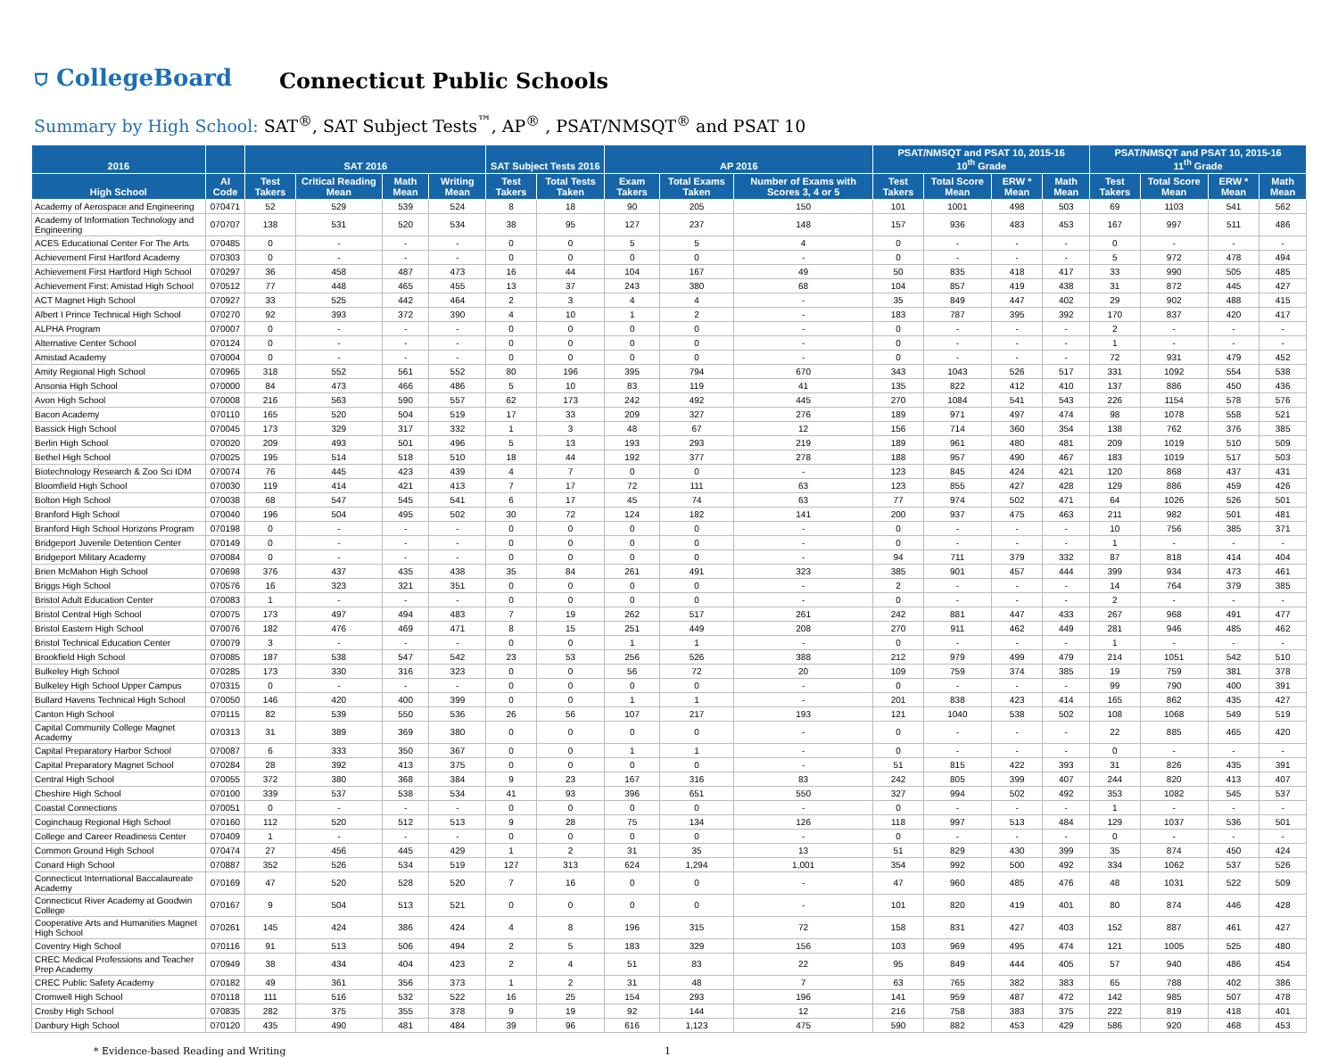⛉ CollegeBoard Connecticut Public Schools
Summary by High School: SAT<sup>®</sup>, SAT Subject Tests<sup>™</sup>, AP<sup>®</sup> , PSAT/NMSQT<sup>®</sup> and PSAT 10
| 2016 | | SAT 2016 | | | | SAT Subject Tests 2016 | | AP 2016 | | | PSAT/NMSQT and PSAT 10, 2015-16 10<sup>th</sup> Grade | | | | PSAT/NMSQT and PSAT 10, 2015-16 11<sup>th</sup> Grade | | | |
| --- | --- | --- | --- | --- | --- | --- | --- | --- | --- | --- | --- | --- | --- | --- | --- | --- | --- | --- |
| High School | AI Code | Test Takers | Critical Reading Mean | Math Mean | Writing Mean | Test Takers | Total Tests Taken | Exam Takers | Total Exams Taken | Number of Exams with Scores 3, 4 or 5 | Test Takers | Total Score Mean | ERW * Mean | Math Mean | Test Takers | Total Score Mean | ERW * Mean | Math Mean |
| Academy of Aerospace and Engineering | 070471 | 52 | 529 | 539 | 524 | 8 | 18 | 90 | 205 | 150 | 101 | 1001 | 498 | 503 | 69 | 1103 | 541 | 562 |
| Academy of Information Technology and Engineering | 070707 | 138 | 531 | 520 | 534 | 38 | 95 | 127 | 237 | 148 | 157 | 936 | 483 | 453 | 167 | 997 | 511 | 486 |
| ACES Educational Center For The Arts | 070485 | 0 | - | - | - | 0 | 0 | 5 | 5 | 4 | 0 | - | - | - | 0 | - | - | - |
| Achievement First Hartford Academy | 070303 | 0 | - | - | - | 0 | 0 | 0 | 0 | - | 0 | - | - | - | 5 | 972 | 478 | 494 |
| Achievement First Hartford High School | 070297 | 36 | 458 | 487 | 473 | 16 | 44 | 104 | 167 | 49 | 50 | 835 | 418 | 417 | 33 | 990 | 505 | 485 |
| Achievement First: Amistad High School | 070512 | 77 | 448 | 465 | 455 | 13 | 37 | 243 | 380 | 68 | 104 | 857 | 419 | 438 | 31 | 872 | 445 | 427 |
| ACT Magnet High School | 070927 | 33 | 525 | 442 | 464 | 2 | 3 | 4 | 4 | - | 35 | 849 | 447 | 402 | 29 | 902 | 488 | 415 |
| Albert I Prince Technical High School | 070270 | 92 | 393 | 372 | 390 | 4 | 10 | 1 | 2 | - | 183 | 787 | 395 | 392 | 170 | 837 | 420 | 417 |
| ALPHA Program | 070007 | 0 | - | - | - | 0 | 0 | 0 | 0 | - | 0 | - | - | - | 2 | - | - | - |
| Alternative Center School | 070124 | 0 | - | - | - | 0 | 0 | 0 | 0 | - | 0 | - | - | - | 1 | - | - | - |
| Amistad Academy | 070004 | 0 | - | - | - | 0 | 0 | 0 | 0 | - | 0 | - | - | - | 72 | 931 | 479 | 452 |
| Amity Regional High School | 070965 | 318 | 552 | 561 | 552 | 80 | 196 | 395 | 794 | 670 | 343 | 1043 | 526 | 517 | 331 | 1092 | 554 | 538 |
| Ansonia High School | 070000 | 84 | 473 | 466 | 486 | 5 | 10 | 83 | 119 | 41 | 135 | 822 | 412 | 410 | 137 | 886 | 450 | 436 |
| Avon High School | 070008 | 216 | 563 | 590 | 557 | 62 | 173 | 242 | 492 | 445 | 270 | 1084 | 541 | 543 | 226 | 1154 | 578 | 576 |
| Bacon Academy | 070110 | 165 | 520 | 504 | 519 | 17 | 33 | 209 | 327 | 276 | 189 | 971 | 497 | 474 | 98 | 1078 | 558 | 521 |
| Bassick High School | 070045 | 173 | 329 | 317 | 332 | 1 | 3 | 48 | 67 | 12 | 156 | 714 | 360 | 354 | 138 | 762 | 376 | 385 |
| Berlin High School | 070020 | 209 | 493 | 501 | 496 | 5 | 13 | 193 | 293 | 219 | 189 | 961 | 480 | 481 | 209 | 1019 | 510 | 509 |
| Bethel High School | 070025 | 195 | 514 | 518 | 510 | 18 | 44 | 192 | 377 | 278 | 188 | 957 | 490 | 467 | 183 | 1019 | 517 | 503 |
| Biotechnology Research & Zoo Sci IDM | 070074 | 76 | 445 | 423 | 439 | 4 | 7 | 0 | 0 | - | 123 | 845 | 424 | 421 | 120 | 868 | 437 | 431 |
| Bloomfield High School | 070030 | 119 | 414 | 421 | 413 | 7 | 17 | 72 | 111 | 63 | 123 | 855 | 427 | 428 | 129 | 886 | 459 | 426 |
| Bolton High School | 070038 | 68 | 547 | 545 | 541 | 6 | 17 | 45 | 74 | 63 | 77 | 974 | 502 | 471 | 64 | 1026 | 526 | 501 |
| Branford High School | 070040 | 196 | 504 | 495 | 502 | 30 | 72 | 124 | 182 | 141 | 200 | 937 | 475 | 463 | 211 | 982 | 501 | 481 |
| Branford High School Horizons Program | 070198 | 0 | - | - | - | 0 | 0 | 0 | 0 | - | 0 | - | - | - | 10 | 756 | 385 | 371 |
| Bridgeport Juvenile Detention Center | 070149 | 0 | - | - | - | 0 | 0 | 0 | 0 | - | 0 | - | - | - | 1 | - | - | - |
| Bridgeport Military Academy | 070084 | 0 | - | - | - | 0 | 0 | 0 | 0 | - | 94 | 711 | 379 | 332 | 87 | 818 | 414 | 404 |
| Brien McMahon High School | 070698 | 376 | 437 | 435 | 438 | 35 | 84 | 261 | 491 | 323 | 385 | 901 | 457 | 444 | 399 | 934 | 473 | 461 |
| Briggs High School | 070576 | 16 | 323 | 321 | 351 | 0 | 0 | 0 | 0 | - | 2 | - | - | - | 14 | 764 | 379 | 385 |
| Bristol Adult Education Center | 070083 | 1 | - | - | - | 0 | 0 | 0 | 0 | - | 0 | - | - | - | 2 | - | - | - |
| Bristol Central High School | 070075 | 173 | 497 | 494 | 483 | 7 | 19 | 262 | 517 | 261 | 242 | 881 | 447 | 433 | 267 | 968 | 491 | 477 |
| Bristol Eastern High School | 070076 | 182 | 476 | 469 | 471 | 8 | 15 | 251 | 449 | 208 | 270 | 911 | 462 | 449 | 281 | 946 | 485 | 462 |
| Bristol Technical Education Center | 070079 | 3 | - | - | - | 0 | 0 | 1 | 1 | - | 0 | - | - | - | 1 | - | - | - |
| Brookfield High School | 070085 | 187 | 538 | 547 | 542 | 23 | 53 | 256 | 526 | 388 | 212 | 979 | 499 | 479 | 214 | 1051 | 542 | 510 |
| Bulkeley High School | 070285 | 173 | 330 | 316 | 323 | 0 | 0 | 56 | 72 | 20 | 109 | 759 | 374 | 385 | 19 | 759 | 381 | 378 |
| Bulkeley High School Upper Campus | 070315 | 0 | - | - | - | 0 | 0 | 0 | 0 | - | 0 | - | - | - | 99 | 790 | 400 | 391 |
| Bullard Havens Technical High School | 070050 | 146 | 420 | 400 | 399 | 0 | 0 | 1 | 1 | - | 201 | 838 | 423 | 414 | 165 | 862 | 435 | 427 |
| Canton High School | 070115 | 82 | 539 | 550 | 536 | 26 | 56 | 107 | 217 | 193 | 121 | 1040 | 538 | 502 | 108 | 1068 | 549 | 519 |
| Capital Community College Magnet Academy | 070313 | 31 | 389 | 369 | 380 | 0 | 0 | 0 | 0 | - | 0 | - | - | - | 22 | 885 | 465 | 420 |
| Capital Preparatory Harbor School | 070087 | 6 | 333 | 350 | 367 | 0 | 0 | 1 | 1 | - | 0 | - | - | - | 0 | - | - | - |
| Capital Preparatory Magnet School | 070284 | 28 | 392 | 413 | 375 | 0 | 0 | 0 | 0 | - | 51 | 815 | 422 | 393 | 31 | 826 | 435 | 391 |
| Central High School | 070055 | 372 | 380 | 368 | 384 | 9 | 23 | 167 | 316 | 83 | 242 | 805 | 399 | 407 | 244 | 820 | 413 | 407 |
| Cheshire High School | 070100 | 339 | 537 | 538 | 534 | 41 | 93 | 396 | 651 | 550 | 327 | 994 | 502 | 492 | 353 | 1082 | 545 | 537 |
| Coastal Connections | 070051 | 0 | - | - | - | 0 | 0 | 0 | 0 | - | 0 | - | - | - | 1 | - | - | - |
| Coginchaug Regional High School | 070160 | 112 | 520 | 512 | 513 | 9 | 28 | 75 | 134 | 126 | 118 | 997 | 513 | 484 | 129 | 1037 | 536 | 501 |
| College and Career Readiness Center | 070409 | 1 | - | - | - | 0 | 0 | 0 | 0 | - | 0 | - | - | - | 0 | - | - | - |
| Common Ground High School | 070474 | 27 | 456 | 445 | 429 | 1 | 2 | 31 | 35 | 13 | 51 | 829 | 430 | 399 | 35 | 874 | 450 | 424 |
| Conard High School | 070887 | 352 | 526 | 534 | 519 | 127 | 313 | 624 | 1,294 | 1,001 | 354 | 992 | 500 | 492 | 334 | 1062 | 537 | 526 |
| Connecticut International Baccalaureate Academy | 070169 | 47 | 520 | 528 | 520 | 7 | 16 | 0 | 0 | - | 47 | 960 | 485 | 476 | 48 | 1031 | 522 | 509 |
| Connecticut River Academy at Goodwin College | 070167 | 9 | 504 | 513 | 521 | 0 | 0 | 0 | 0 | - | 101 | 820 | 419 | 401 | 80 | 874 | 446 | 428 |
| Cooperative Arts and Humanities Magnet High School | 070261 | 145 | 424 | 386 | 424 | 4 | 8 | 196 | 315 | 72 | 158 | 831 | 427 | 403 | 152 | 887 | 461 | 427 |
| Coventry High School | 070116 | 91 | 513 | 506 | 494 | 2 | 5 | 183 | 329 | 156 | 103 | 969 | 495 | 474 | 121 | 1005 | 525 | 480 |
| CREC Medical Professions and Teacher Prep Academy | 070949 | 38 | 434 | 404 | 423 | 2 | 4 | 51 | 83 | 22 | 95 | 849 | 444 | 405 | 57 | 940 | 486 | 454 |
| CREC Public Safety Academy | 070182 | 49 | 361 | 356 | 373 | 1 | 2 | 31 | 48 | 7 | 63 | 765 | 382 | 383 | 65 | 788 | 402 | 386 |
| Cromwell High School | 070118 | 111 | 516 | 532 | 522 | 16 | 25 | 154 | 293 | 196 | 141 | 959 | 487 | 472 | 142 | 985 | 507 | 478 |
| Crosby High School | 070835 | 282 | 375 | 355 | 378 | 9 | 19 | 92 | 144 | 12 | 216 | 758 | 383 | 375 | 222 | 819 | 418 | 401 |
| Danbury High School | 070120 | 435 | 490 | 481 | 484 | 39 | 96 | 616 | 1,123 | 475 | 590 | 882 | 453 | 429 | 586 | 920 | 468 | 453 |
* Evidence-based Reading and Writing 1